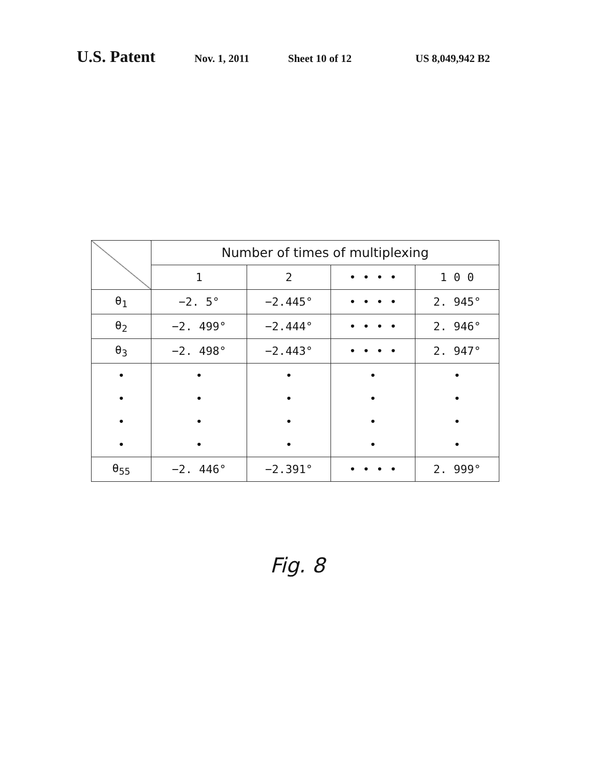U.S. Patent Nov. 1, 2011 Sheet 10 of 12 US 8,049,942 B2
| | Number of times of multiplexing | | | |
| --- | --- | --- | --- | --- |
| | 1 | 2 | • • • • | 1 0 0 |
| θ<sub>1</sub> | −2. 5° | −2.445° | • • • • | 2. 945° |
| θ<sub>2</sub> | −2. 499° | −2.444° | • • • • | 2. 946° |
| θ<sub>3</sub> | −2. 498° | −2.443° | • • • • | 2. 947° |
| • • • • | • • • • | • • • • | • • • • | • • • • |
| θ<sub>55</sub> | −2. 446° | −2.391° | • • • • | 2. 999° |
Fig. 8